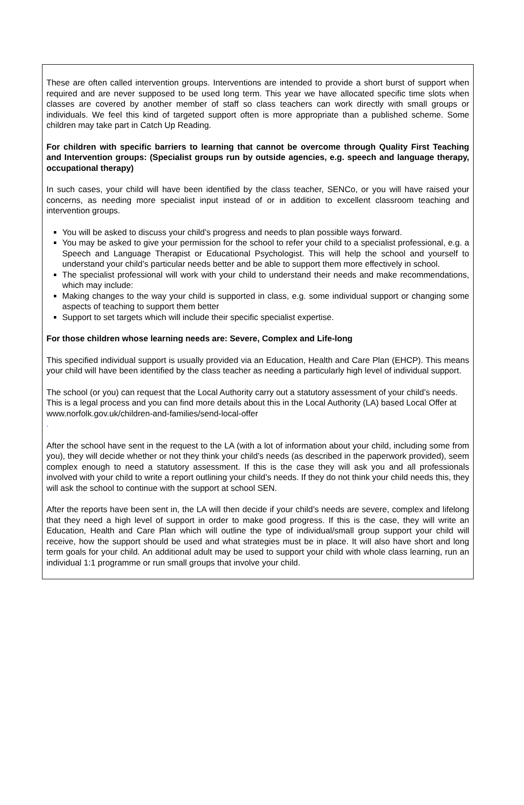These are often called intervention groups. Interventions are intended to provide a short burst of support when required and are never supposed to be used long term. This year we have allocated specific time slots when classes are covered by another member of staff so class teachers can work directly with small groups or individuals. We feel this kind of targeted support often is more appropriate than a published scheme. Some children may take part in Catch Up Reading.
For children with specific barriers to learning that cannot be overcome through Quality First Teaching and Intervention groups: (Specialist groups run by outside agencies, e.g. speech and language therapy, occupational therapy)
In such cases, your child will have been identified by the class teacher, SENCo, or you will have raised your concerns, as needing more specialist input instead of or in addition to excellent classroom teaching and intervention groups.
You will be asked to discuss your child’s progress and needs to plan possible ways forward.
You may be asked to give your permission for the school to refer your child to a specialist professional, e.g. a Speech and Language Therapist or Educational Psychologist. This will help the school and yourself to understand your child’s particular needs better and be able to support them more effectively in school.
The specialist professional will work with your child to understand their needs and make recommendations, which may include:
Making changes to the way your child is supported in class, e.g. some individual support or changing some aspects of teaching to support them better
Support to set targets which will include their specific specialist expertise.
For those children whose learning needs are: Severe, Complex and Life-long
This specified individual support is usually provided via an Education, Health and Care Plan (EHCP). This means your child will have been identified by the class teacher as needing a particularly high level of individual support.
The school (or you) can request that the Local Authority carry out a statutory assessment of your child’s needs. This is a legal process and you can find more details about this in the Local Authority (LA) based Local Offer at www.norfolk.gov.uk/children-and-families/send-local-offer
.
After the school have sent in the request to the LA (with a lot of information about your child, including some from you), they will decide whether or not they think your child’s needs (as described in the paperwork provided), seem complex enough to need a statutory assessment. If this is the case they will ask you and all professionals involved with your child to write a report outlining your child’s needs. If they do not think your child needs this, they will ask the school to continue with the support at school SEN.
After the reports have been sent in, the LA will then decide if your child’s needs are severe, complex and lifelong that they need a high level of support in order to make good progress. If this is the case, they will write an Education, Health and Care Plan which will outline the type of individual/small group support your child will receive, how the support should be used and what strategies must be in place. It will also have short and long term goals for your child. An additional adult may be used to support your child with whole class learning, run an individual 1:1 programme or run small groups that involve your child.